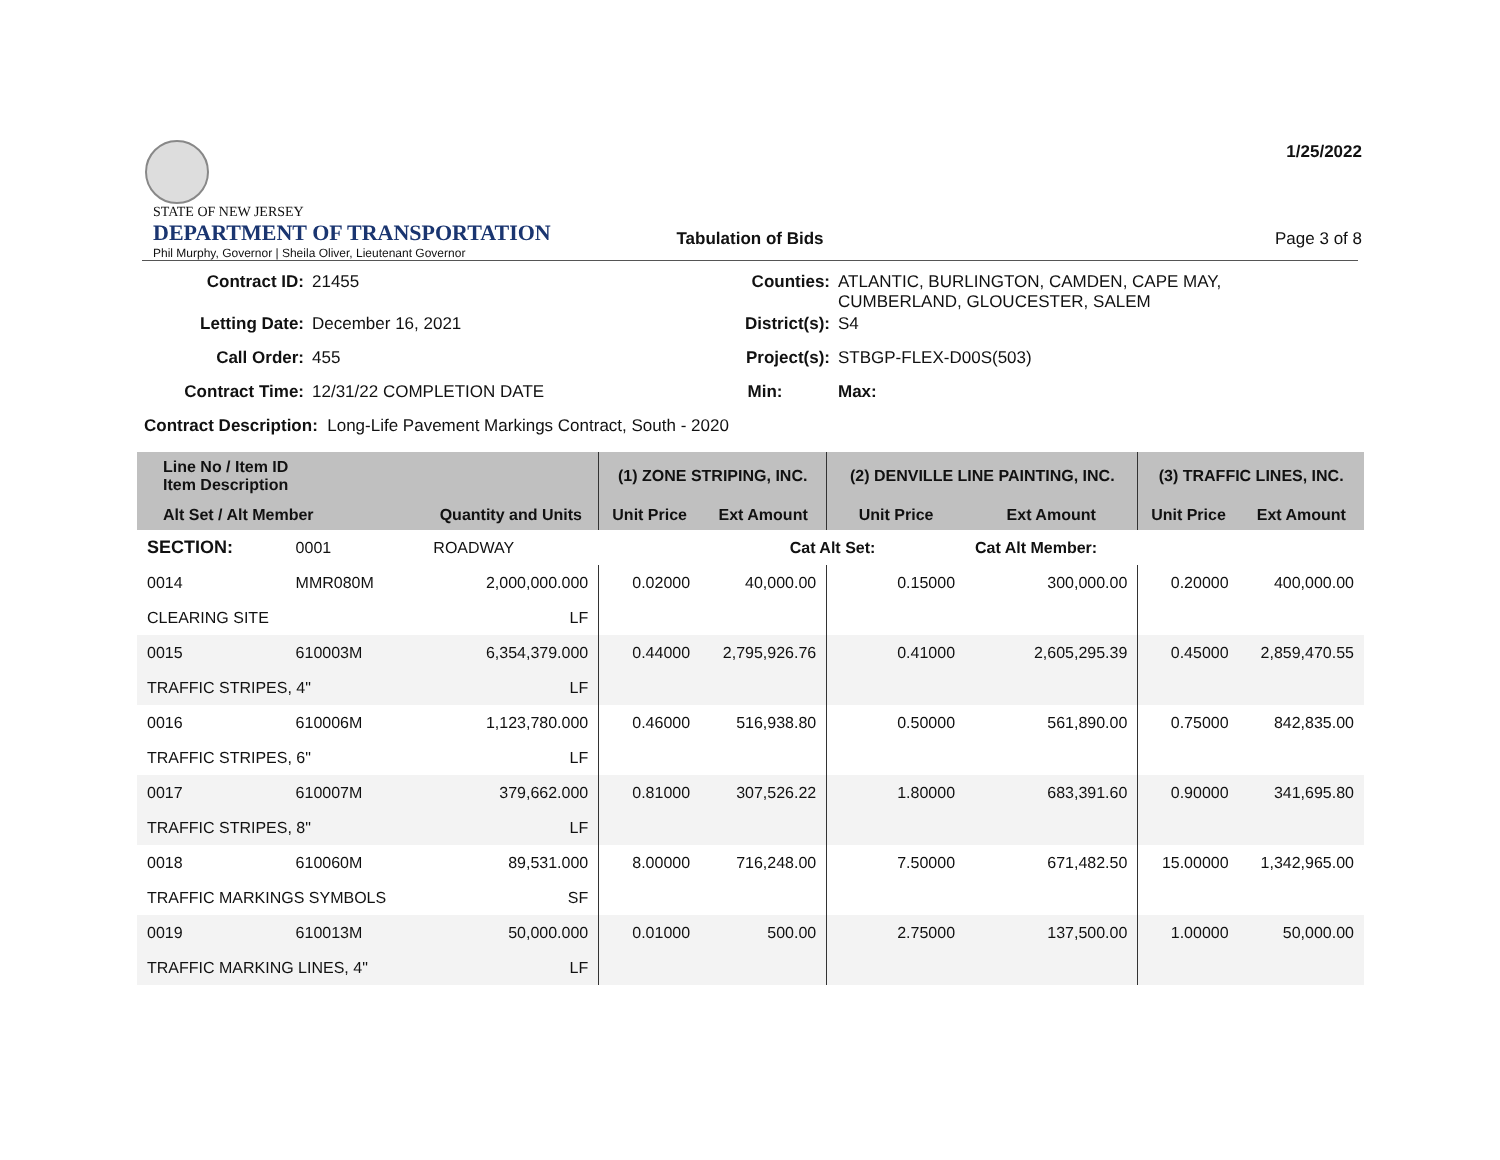STATE OF NEW JERSEY
DEPARTMENT OF TRANSPORTATION
Phil Murphy, Governor | Sheila Oliver, Lieutenant Governor
1/25/2022
Tabulation of Bids Page 3 of 8
| Contract ID: | 21455 | Counties: | ATLANTIC, BURLINGTON, CAMDEN, CAPE MAY, CUMBERLAND, GLOUCESTER, SALEM |
| Letting Date: | December 16, 2021 | District(s): | S4 |
| Call Order: | 455 | Project(s): | STBGP-FLEX-D00S(503) |
| Contract Time: | 12/31/22 COMPLETION DATE | Min: | Max: |
| Contract Description: Long-Life Pavement Markings Contract, South - 2020 | | | |
| Line No / Item ID Item Description | | | (1) ZONE STRIPING, INC. | | (2) DENVILLE LINE PAINTING, INC. | | (3) TRAFFIC LINES, INC. | |
| --- | --- | --- | --- | --- | --- | --- | --- | --- |
| Alt Set / Alt Member | | Quantity and Units | Unit Price | Ext Amount | Unit Price | Ext Amount | Unit Price | Ext Amount |
| SECTION: | 0001 | ROADWAY | | Cat Alt Set: | | Cat Alt Member: | | |
| 0014 | MMR080M | 2,000,000.000 | 0.02000 | 40,000.00 | 0.15000 | 300,000.00 | 0.20000 | 400,000.00 |
| CLEARING SITE | | LF | | | | | | |
| 0015 | 610003M | 6,354,379.000 | 0.44000 | 2,795,926.76 | 0.41000 | 2,605,295.39 | 0.45000 | 2,859,470.55 |
| TRAFFIC STRIPES, 4" | | LF | | | | | | |
| 0016 | 610006M | 1,123,780.000 | 0.46000 | 516,938.80 | 0.50000 | 561,890.00 | 0.75000 | 842,835.00 |
| TRAFFIC STRIPES, 6" | | LF | | | | | | |
| 0017 | 610007M | 379,662.000 | 0.81000 | 307,526.22 | 1.80000 | 683,391.60 | 0.90000 | 341,695.80 |
| TRAFFIC STRIPES, 8" | | LF | | | | | | |
| 0018 | 610060M | 89,531.000 | 8.00000 | 716,248.00 | 7.50000 | 671,482.50 | 15.00000 | 1,342,965.00 |
| TRAFFIC MARKINGS SYMBOLS | | SF | | | | | | |
| 0019 | 610013M | 50,000.000 | 0.01000 | 500.00 | 2.75000 | 137,500.00 | 1.00000 | 50,000.00 |
| TRAFFIC MARKING LINES, 4" | | LF | | | | | | |